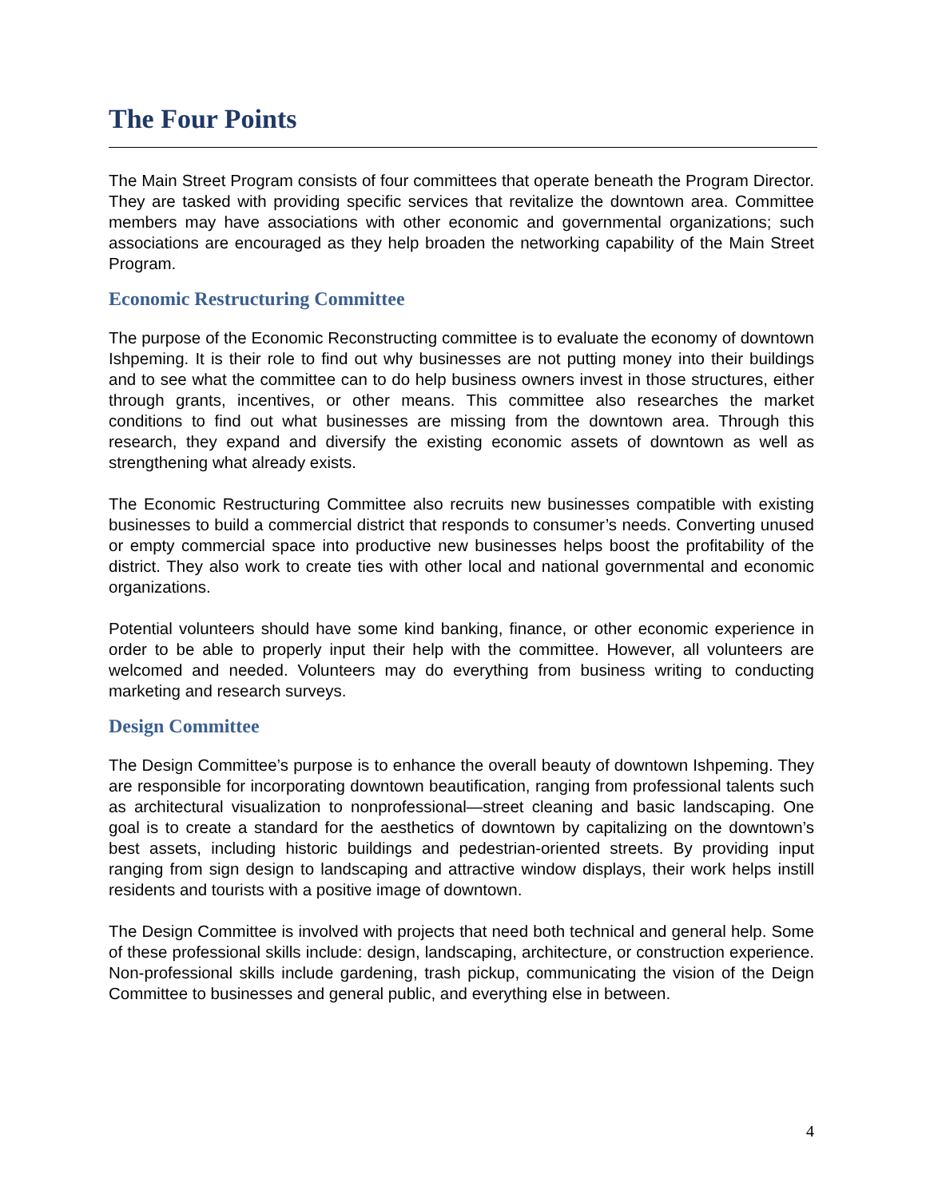The Four Points
The Main Street Program consists of four committees that operate beneath the Program Director. They are tasked with providing specific services that revitalize the downtown area. Committee members may have associations with other economic and governmental organizations; such associations are encouraged as they help broaden the networking capability of the Main Street Program.
Economic Restructuring Committee
The purpose of the Economic Reconstructing committee is to evaluate the economy of downtown Ishpeming. It is their role to find out why businesses are not putting money into their buildings and to see what the committee can to do help business owners invest in those structures, either through grants, incentives, or other means. This committee also researches the market conditions to find out what businesses are missing from the downtown area. Through this research, they expand and diversify the existing economic assets of downtown as well as strengthening what already exists.
The Economic Restructuring Committee also recruits new businesses compatible with existing businesses to build a commercial district that responds to consumer’s needs. Converting unused or empty commercial space into productive new businesses helps boost the profitability of the district. They also work to create ties with other local and national governmental and economic organizations.
Potential volunteers should have some kind banking, finance, or other economic experience in order to be able to properly input their help with the committee. However, all volunteers are welcomed and needed. Volunteers may do everything from business writing to conducting marketing and research surveys.
Design Committee
The Design Committee’s purpose is to enhance the overall beauty of downtown Ishpeming. They are responsible for incorporating downtown beautification, ranging from professional talents such as architectural visualization to nonprofessional—street cleaning and basic landscaping. One goal is to create a standard for the aesthetics of downtown by capitalizing on the downtown’s best assets, including historic buildings and pedestrian-oriented streets. By providing input ranging from sign design to landscaping and attractive window displays, their work helps instill residents and tourists with a positive image of downtown.
The Design Committee is involved with projects that need both technical and general help. Some of these professional skills include: design, landscaping, architecture, or construction experience. Non-professional skills include gardening, trash pickup, communicating the vision of the Deign Committee to businesses and general public, and everything else in between.
4